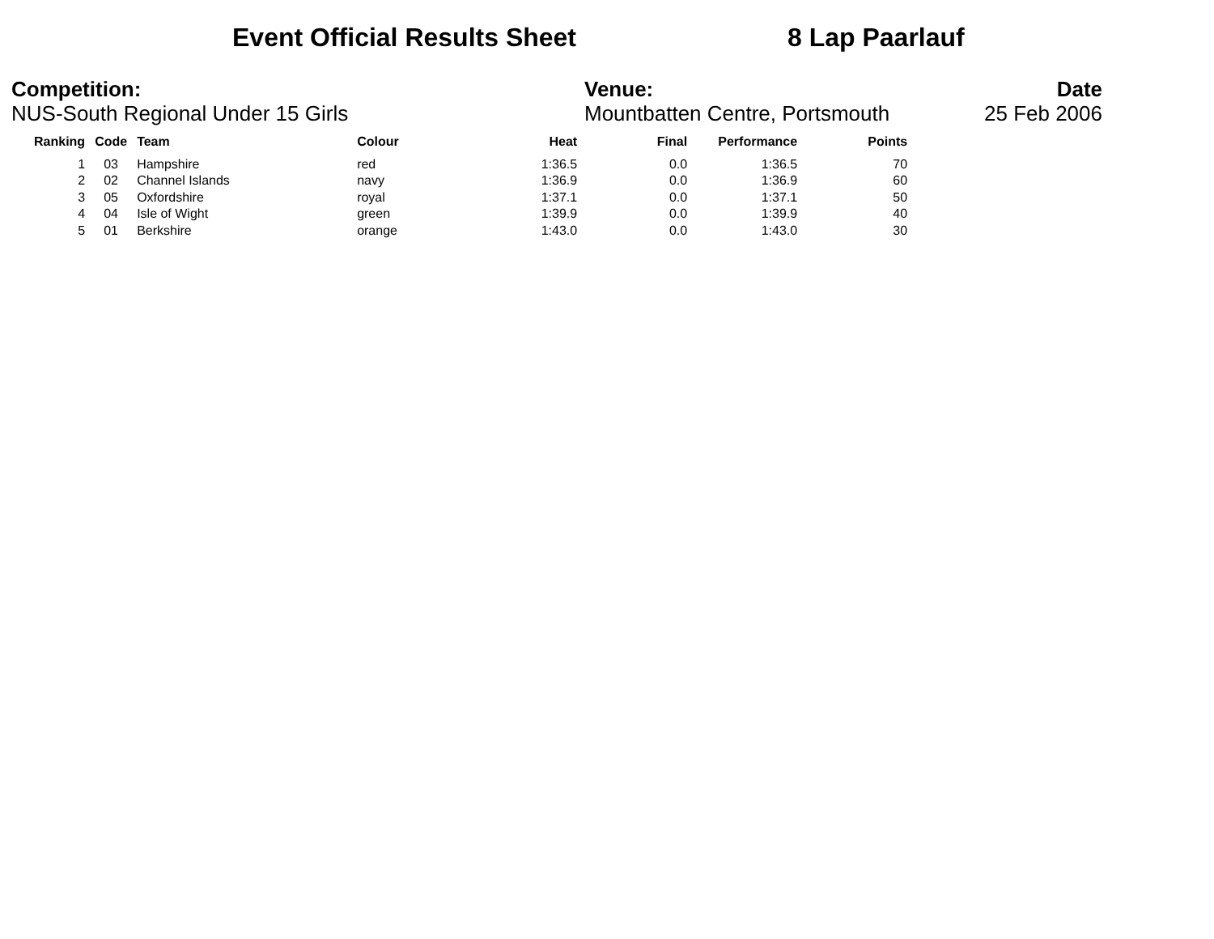Event Official Results Sheet 8 Lap Paarlauf
Competition:
NUS-South Regional Under 15 Girls
Venue:
Mountbatten Centre, Portsmouth
Date
25 Feb 2006
| Ranking | Code | Team | Colour | Heat | Final | Performance | Points |
| --- | --- | --- | --- | --- | --- | --- | --- |
| 1 | 03 | Hampshire | red | 1:36.5 | 0.0 | 1:36.5 | 70 |
| 2 | 02 | Channel Islands | navy | 1:36.9 | 0.0 | 1:36.9 | 60 |
| 3 | 05 | Oxfordshire | royal | 1:37.1 | 0.0 | 1:37.1 | 50 |
| 4 | 04 | Isle of Wight | green | 1:39.9 | 0.0 | 1:39.9 | 40 |
| 5 | 01 | Berkshire | orange | 1:43.0 | 0.0 | 1:43.0 | 30 |